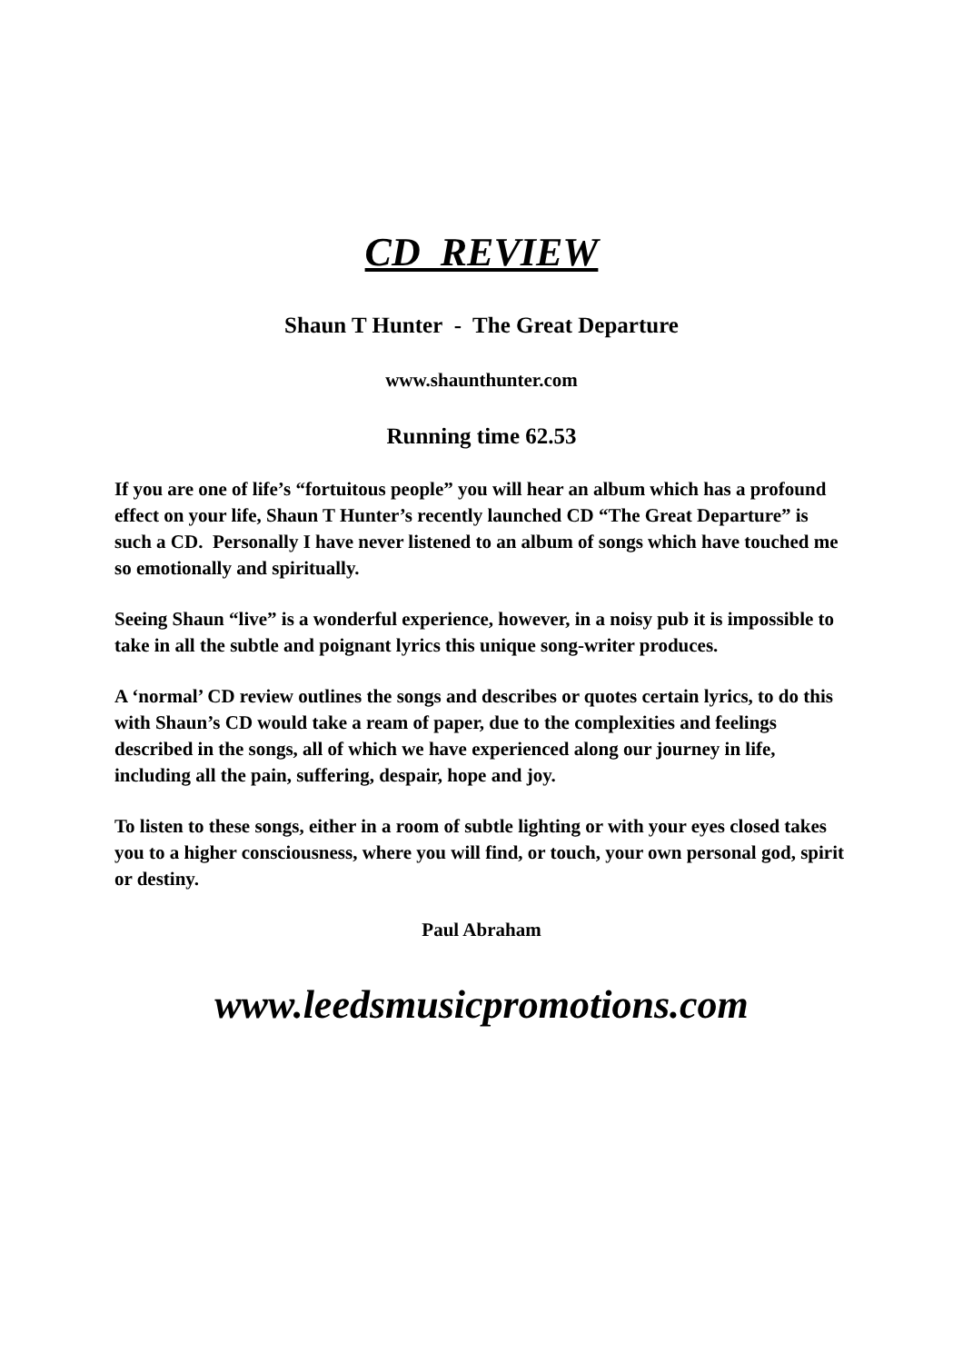CD REVIEW
Shaun T Hunter - The Great Departure
www.shaunthunter.com
Running time 62.53
If you are one of life’s “fortuitous people” you will hear an album which has a profound effect on your life, Shaun T Hunter’s recently launched CD “The Great Departure” is such a CD. Personally I have never listened to an album of songs which have touched me so emotionally and spiritually.
Seeing Shaun “live” is a wonderful experience, however, in a noisy pub it is impossible to take in all the subtle and poignant lyrics this unique song-writer produces.
A ‘normal’ CD review outlines the songs and describes or quotes certain lyrics, to do this with Shaun’s CD would take a ream of paper, due to the complexities and feelings described in the songs, all of which we have experienced along our journey in life, including all the pain, suffering, despair, hope and joy.
To listen to these songs, either in a room of subtle lighting or with your eyes closed takes you to a higher consciousness, where you will find, or touch, your own personal god, spirit or destiny.
Paul Abraham
www.leedsmusicpromotions.com